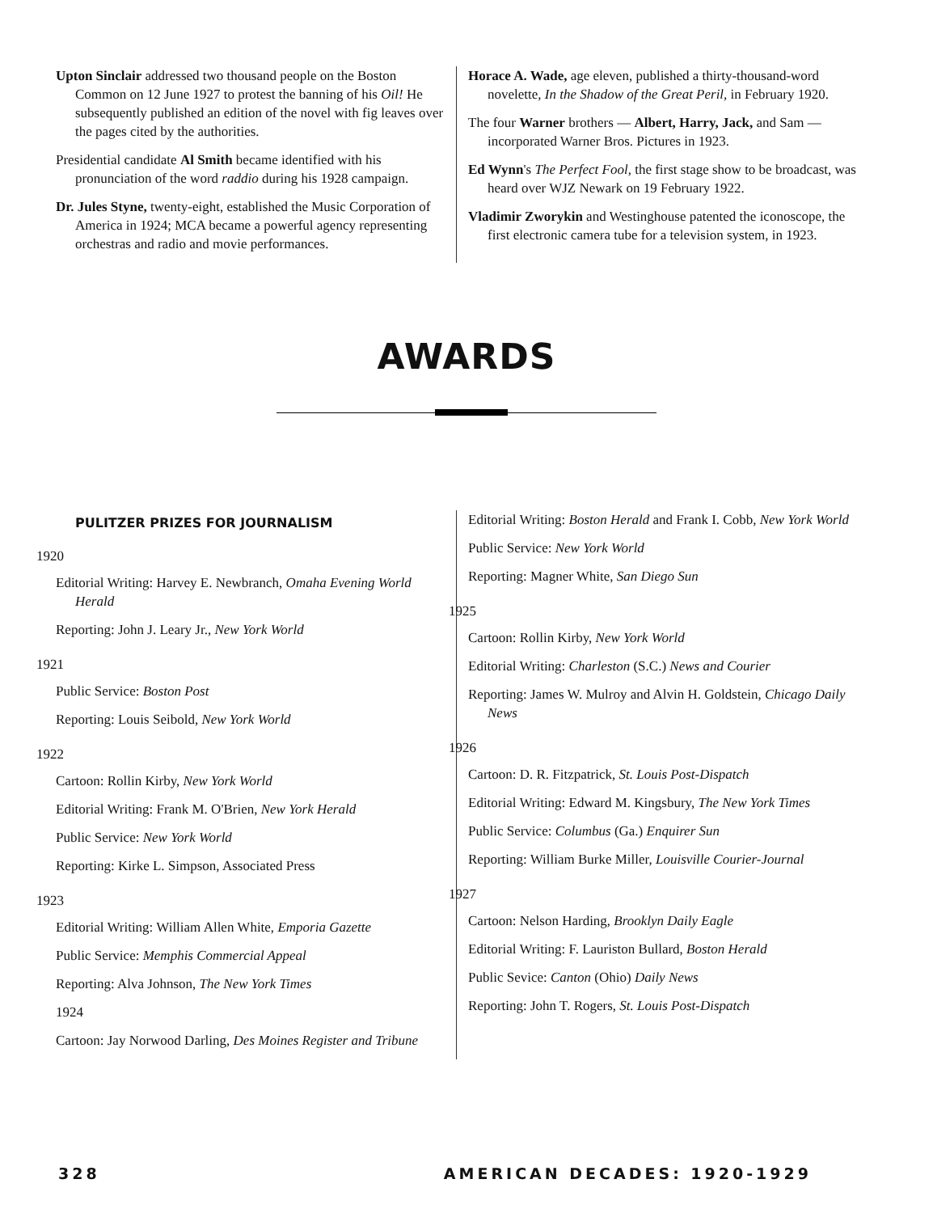Upton Sinclair addressed two thousand people on the Boston Common on 12 June 1927 to protest the banning of his Oil! He subsequently published an edition of the novel with fig leaves over the pages cited by the authorities.
Presidential candidate Al Smith became identified with his pronunciation of the word raddio during his 1928 campaign.
Dr. Jules Styne, twenty-eight, established the Music Corporation of America in 1924; MCA became a powerful agency representing orchestras and radio and movie performances.
Horace A. Wade, age eleven, published a thirty-thousand-word novelette, In the Shadow of the Great Peril, in February 1920.
The four Warner brothers — Albert, Harry, Jack, and Sam — incorporated Warner Bros. Pictures in 1923.
Ed Wynn's The Perfect Fool, the first stage show to be broadcast, was heard over WJZ Newark on 19 February 1922.
Vladimir Zworykin and Westinghouse patented the iconoscope, the first electronic camera tube for a television system, in 1923.
AWARDS
PULITZER PRIZES FOR JOURNALISM
1920
Editorial Writing: Harvey E. Newbranch, Omaha Evening World Herald
Reporting: John J. Leary Jr., New York World
1921
Public Service: Boston Post
Reporting: Louis Seibold, New York World
1922
Cartoon: Rollin Kirby, New York World
Editorial Writing: Frank M. O'Brien, New York Herald
Public Service: New York World
Reporting: Kirke L. Simpson, Associated Press
1923
Editorial Writing: William Allen White, Emporia Gazette
Public Service: Memphis Commercial Appeal
Reporting: Alva Johnson, The New York Times
1924
Cartoon: Jay Norwood Darling, Des Moines Register and Tribune
Editorial Writing: Boston Herald and Frank I. Cobb, New York World
Public Service: New York World
Reporting: Magner White, San Diego Sun
1925
Cartoon: Rollin Kirby, New York World
Editorial Writing: Charleston (S.C.) News and Courier
Reporting: James W. Mulroy and Alvin H. Goldstein, Chicago Daily News
1926
Cartoon: D. R. Fitzpatrick, St. Louis Post-Dispatch
Editorial Writing: Edward M. Kingsbury, The New York Times
Public Service: Columbus (Ga.) Enquirer Sun
Reporting: William Burke Miller, Louisville Courier-Journal
1927
Cartoon: Nelson Harding, Brooklyn Daily Eagle
Editorial Writing: F. Lauriston Bullard, Boston Herald
Public Sevice: Canton (Ohio) Daily News
Reporting: John T. Rogers, St. Louis Post-Dispatch
328 AMERICAN DECADES: 1920-1929